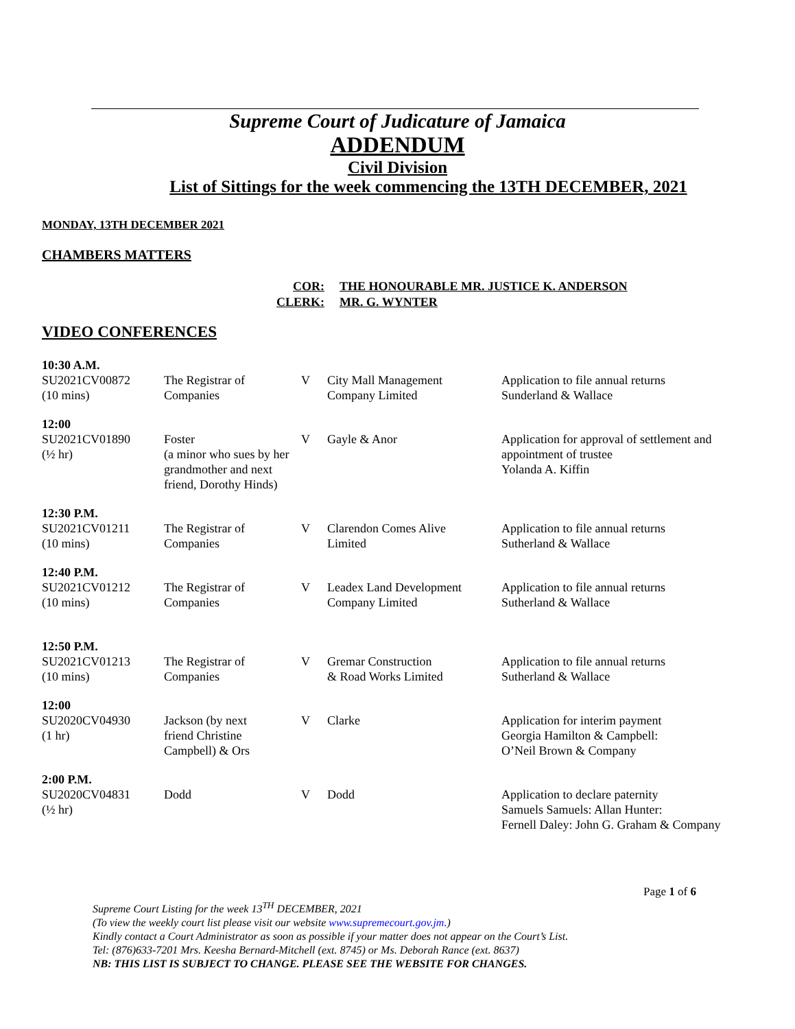Supreme Court of Judicature of Jamaica
ADDENDUM
Civil Division
List of Sittings for the week commencing the 13TH DECEMBER, 2021
MONDAY, 13TH DECEMBER 2021
CHAMBERS MATTERS
| COR: | THE HONOURABLE MR. JUSTICE K. ANDERSON |
| CLERK: | MR. G. WYNTER |
VIDEO CONFERENCES
| 10:30 A.M. | | | | |
| SU2021CV00872 (10 mins) | The Registrar of Companies | V | City Mall Management Company Limited | Application to file annual returns Sunderland & Wallace |
| 12:00 | | | | |
| SU2021CV01890 (½ hr) | Foster (a minor who sues by her grandmother and next friend, Dorothy Hinds) | V | Gayle & Anor | Application for approval of settlement and appointment of trustee Yolanda A. Kiffin |
| 12:30 P.M. | | | | |
| SU2021CV01211 (10 mins) | The Registrar of Companies | V | Clarendon Comes Alive Limited | Application to file annual returns Sutherland & Wallace |
| 12:40 P.M. | | | | |
| SU2021CV01212 (10 mins) | The Registrar of Companies | V | Leadex Land Development Company Limited | Application to file annual returns Sutherland & Wallace |
| 12:50 P.M. | | | | |
| SU2021CV01213 (10 mins) | The Registrar of Companies | V | Gremar Construction & Road Works Limited | Application to file annual returns Sutherland & Wallace |
| 12:00 | | | | |
| SU2020CV04930 (1 hr) | Jackson (by next friend Christine Campbell) & Ors | V | Clarke | Application for interim payment Georgia Hamilton & Campbell: O’Neil Brown & Company |
| 2:00 P.M. | | | | |
| SU2020CV04831 (½ hr) | Dodd | V | Dodd | Application to declare paternity Samuels Samuels: Allan Hunter: Fernell Daley: John G. Graham & Company |
Page 1 of 6
Supreme Court Listing for the week 13<sup>TH</sup> DECEMBER, 2021
(To view the weekly court list please visit our website www.supremecourt.gov.jm.)
Kindly contact a Court Administrator as soon as possible if your matter does not appear on the Court’s List.
Tel: (876)633-7201 Mrs. Keesha Bernard-Mitchell (ext. 8745) or Ms. Deborah Rance (ext. 8637)
NB: THIS LIST IS SUBJECT TO CHANGE. PLEASE SEE THE WEBSITE FOR CHANGES.